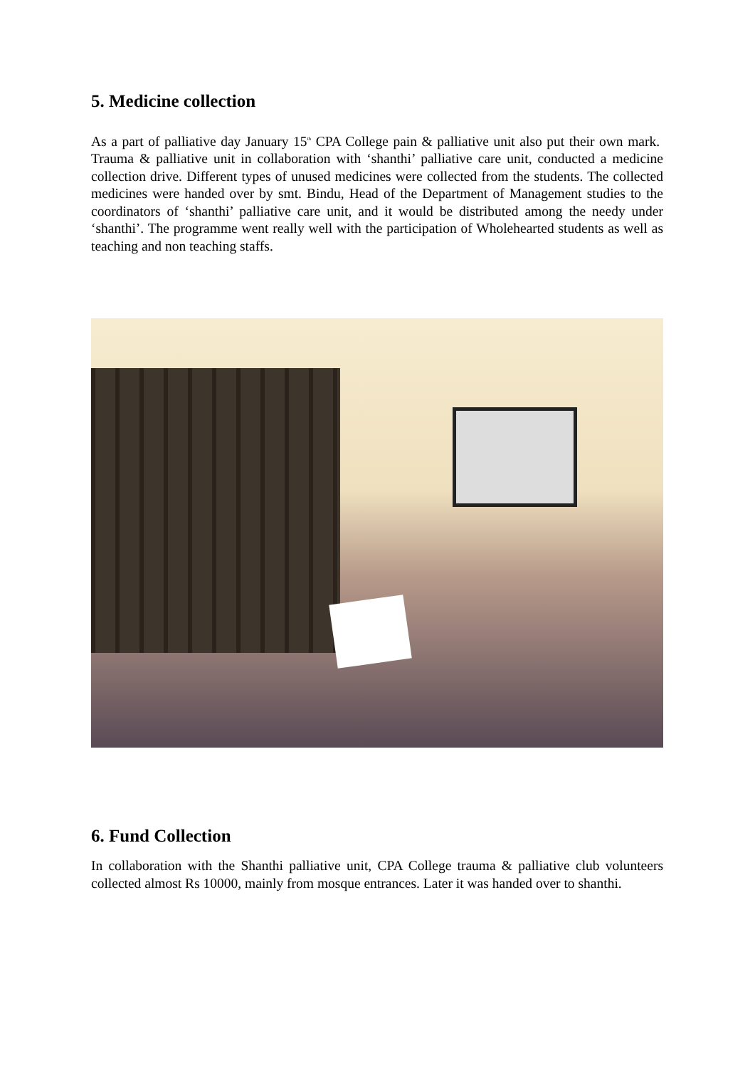5. Medicine collection
As a part of palliative day January 15<sup>th</sup> CPA College pain & palliative unit also put their own mark. Trauma & palliative unit in collaboration with ‘shanthi’ palliative care unit, conducted a medicine collection drive. Different types of unused medicines were collected from the students. The collected medicines were handed over by smt. Bindu, Head of the Department of Management studies to the coordinators of ‘shanthi’ palliative care unit, and it would be distributed among the needy under ‘shanthi’. The programme went really well with the participation of Wholehearted students as well as teaching and non teaching staffs.
6. Fund Collection
In collaboration with the Shanthi palliative unit, CPA College trauma & palliative club volunteers collected almost Rs 10000, mainly from mosque entrances. Later it was handed over to shanthi.